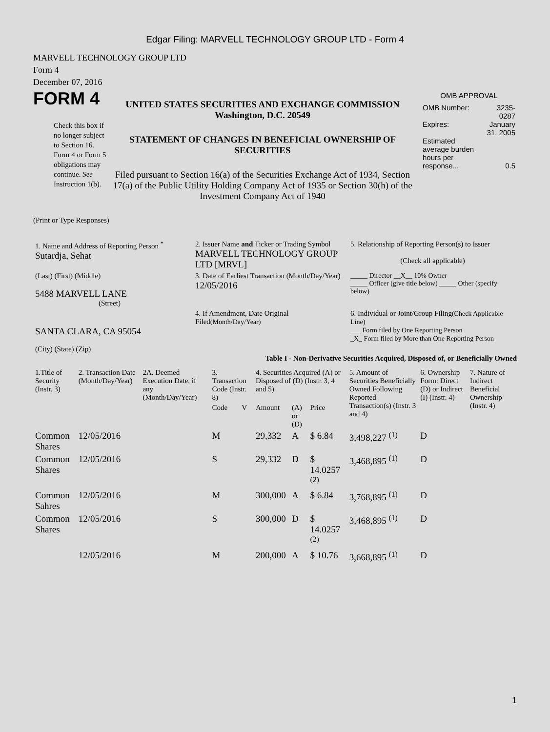Edgar Filing: MARVELL TECHNOLOGY GROUP LTD - Form 4
MARVELL TECHNOLOGY GROUP LTD
Form 4
December 07, 2016
FORM 4
Check this box if no longer subject to Section 16. Form 4 or Form 5 obligations may continue. See Instruction 1(b).
UNITED STATES SECURITIES AND EXCHANGE COMMISSION
Washington, D.C. 20549
STATEMENT OF CHANGES IN BENEFICIAL OWNERSHIP OF SECURITIES
Filed pursuant to Section 16(a) of the Securities Exchange Act of 1934, Section 17(a) of the Public Utility Holding Company Act of 1935 or Section 30(h) of the Investment Company Act of 1940
OMB APPROVAL
| OMB Number: | 3235-0287 |
| Expires: | January 31, 2005 |
| Estimated average burden hours per response... | 0.5 |
(Print or Type Responses)
| 1. Name and Address of Reporting Person <sup>*</sup> Sutardja, Sehat | 2. Issuer Name and Ticker or Trading Symbol MARVELL TECHNOLOGY GROUP LTD [MRVL] | 5. Relationship of Reporting Person(s) to Issuer (Check all applicable) |
| (Last) (First) (Middle) 5488 MARVELL LANE (Street) | 3. Date of Earliest Transaction (Month/Day/Year) 12/05/2016 | _____ Director __X__ 10% Owner _____ Officer (give title below) _____ Other (specify below) |
| SANTA CLARA, CA 95054 (City) (State) (Zip) | 4. If Amendment, Date Original Filed (Month/Day/Year) | 6. Individual or Joint/Group Filing (Check Applicable Line) ___ Form filed by One Reporting Person _X_ Form filed by More than One Reporting Person |
Table I - Non-Derivative Securities Acquired, Disposed of, or Beneficially Owned
| 1.Title of Security (Instr. 3) | 2. Transaction Date (Month/Day/Year) | 2A. Deemed Execution Date, if any (Month/Day/Year) | 3. Transaction Code (Instr. 8) | | 4. Securities Acquired (A) or Disposed of (D) (Instr. 3, 4 and 5) | | | 5. Amount of Securities Beneficially Owned Following Reported Transaction(s) (Instr. 3 and 4) | 6. Ownership Form: Direct (D) or Indirect (I) (Instr. 4) | 7. Nature of Indirect Beneficial Ownership (Instr. 4) |
| --- | --- | --- | --- | --- | --- | --- | --- | --- | --- | --- |
| | | | Code | V | Amount | (A) or (D) | Price | | | |
| Common Shares | 12/05/2016 | | M | | 29,332 | A | $ 6.84 | 3,498,227 <sup>(1)</sup> | D | |
| Common Shares | 12/05/2016 | | S | | 29,332 | D | $ 14.0257 <sup>(2)</sup> | 3,468,895 <sup>(1)</sup> | D | |
| Common Sahres | 12/05/2016 | | M | | 300,000 | A | $ 6.84 | 3,768,895 <sup>(1)</sup> | D | |
| Common Shares | 12/05/2016 | | S | | 300,000 | D | $ 14.0257 <sup>(2)</sup> | 3,468,895 <sup>(1)</sup> | D | |
| | 12/05/2016 | | M | | 200,000 | A | $ 10.76 | 3,668,895 <sup>(1)</sup> | D | |
1